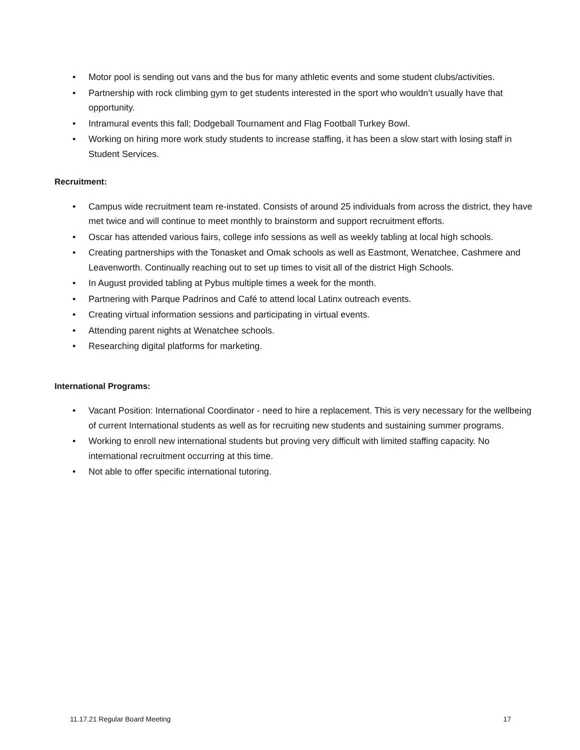• Motor pool is sending out vans and the bus for many athletic events and some student clubs/activities.
• Partnership with rock climbing gym to get students interested in the sport who wouldn’t usually have that opportunity.
• Intramural events this fall; Dodgeball Tournament and Flag Football Turkey Bowl.
• Working on hiring more work study students to increase staffing, it has been a slow start with losing staff in Student Services.
Recruitment:
• Campus wide recruitment team re-instated. Consists of around 25 individuals from across the district, they have met twice and will continue to meet monthly to brainstorm and support recruitment efforts.
• Oscar has attended various fairs, college info sessions as well as weekly tabling at local high schools.
• Creating partnerships with the Tonasket and Omak schools as well as Eastmont, Wenatchee, Cashmere and Leavenworth. Continually reaching out to set up times to visit all of the district High Schools.
• In August provided tabling at Pybus multiple times a week for the month.
• Partnering with Parque Padrinos and Café to attend local Latinx outreach events.
• Creating virtual information sessions and participating in virtual events.
• Attending parent nights at Wenatchee schools.
• Researching digital platforms for marketing.
International Programs:
• Vacant Position: International Coordinator - need to hire a replacement. This is very necessary for the wellbeing of current International students as well as for recruiting new students and sustaining summer programs.
• Working to enroll new international students but proving very difficult with limited staffing capacity. No international recruitment occurring at this time.
• Not able to offer specific international tutoring.
11.17.21 Regular Board Meeting 17